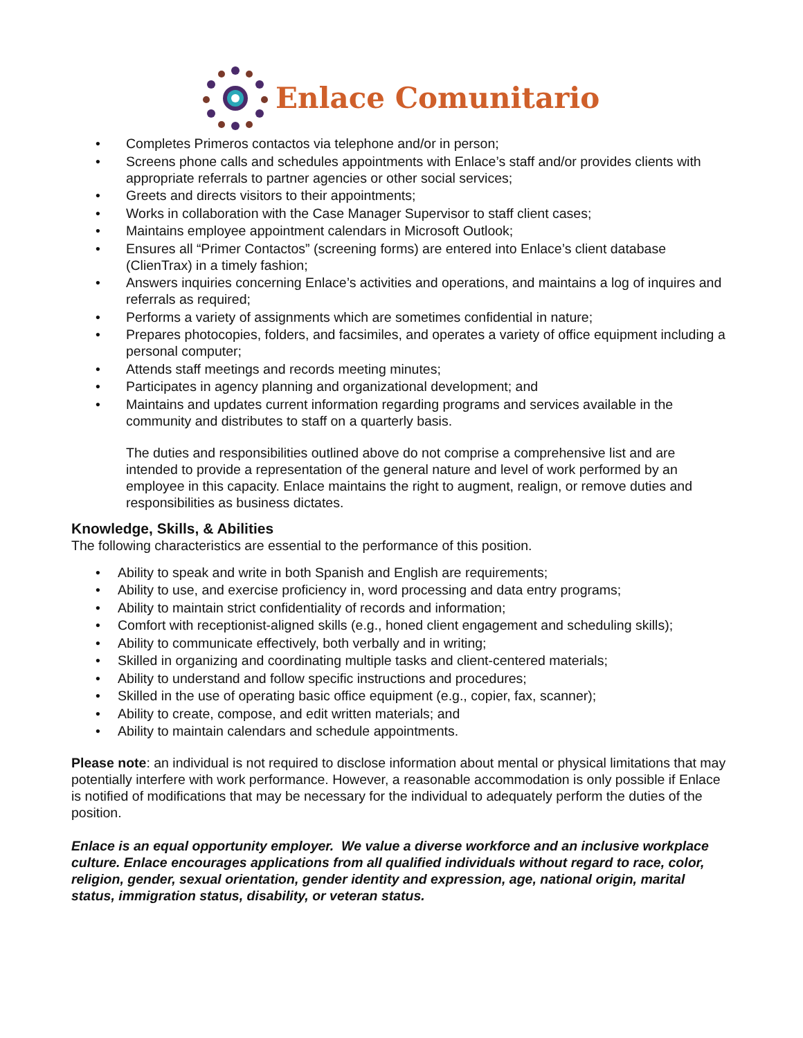Enlace Comunitario
• Completes Primeros contactos via telephone and/or in person;
• Screens phone calls and schedules appointments with Enlace’s staff and/or provides clients with appropriate referrals to partner agencies or other social services;
• Greets and directs visitors to their appointments;
• Works in collaboration with the Case Manager Supervisor to staff client cases;
• Maintains employee appointment calendars in Microsoft Outlook;
• Ensures all “Primer Contactos” (screening forms) are entered into Enlace’s client database (ClienTrax) in a timely fashion;
• Answers inquiries concerning Enlace’s activities and operations, and maintains a log of inquires and referrals as required;
• Performs a variety of assignments which are sometimes confidential in nature;
• Prepares photocopies, folders, and facsimiles, and operates a variety of office equipment including a personal computer;
• Attends staff meetings and records meeting minutes;
• Participates in agency planning and organizational development; and
• Maintains and updates current information regarding programs and services available in the community and distributes to staff on a quarterly basis.
The duties and responsibilities outlined above do not comprise a comprehensive list and are intended to provide a representation of the general nature and level of work performed by an employee in this capacity. Enlace maintains the right to augment, realign, or remove duties and responsibilities as business dictates.
Knowledge, Skills, & Abilities
The following characteristics are essential to the performance of this position.
• Ability to speak and write in both Spanish and English are requirements;
• Ability to use, and exercise proficiency in, word processing and data entry programs;
• Ability to maintain strict confidentiality of records and information;
• Comfort with receptionist-aligned skills (e.g., honed client engagement and scheduling skills);
• Ability to communicate effectively, both verbally and in writing;
• Skilled in organizing and coordinating multiple tasks and client-centered materials;
• Ability to understand and follow specific instructions and procedures;
• Skilled in the use of operating basic office equipment (e.g., copier, fax, scanner);
• Ability to create, compose, and edit written materials; and
• Ability to maintain calendars and schedule appointments.
Please note: an individual is not required to disclose information about mental or physical limitations that may potentially interfere with work performance. However, a reasonable accommodation is only possible if Enlace is notified of modifications that may be necessary for the individual to adequately perform the duties of the position.
Enlace is an equal opportunity employer. We value a diverse workforce and an inclusive workplace culture. Enlace encourages applications from all qualified individuals without regard to race, color, religion, gender, sexual orientation, gender identity and expression, age, national origin, marital status, immigration status, disability, or veteran status.